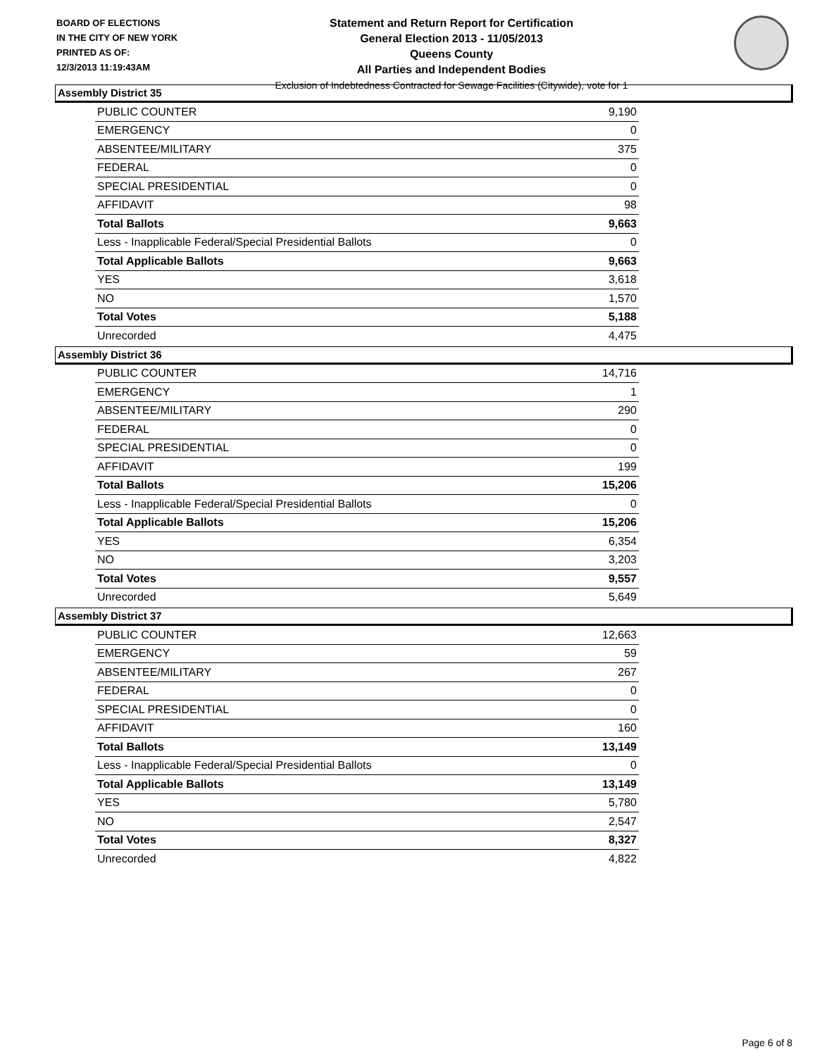BOARD OF ELECTIONS
IN THE CITY OF NEW YORK
PRINTED AS OF:
12/3/2013 11:19:43AM
Statement and Return Report for Certification
General Election 2013 - 11/05/2013
Queens County
All Parties and Independent Bodies
Exclusion of Indebtedness Contracted for Sewage Facilities (Citywide), vote for 1
Assembly District 35
| PUBLIC COUNTER | 9,190 |
| EMERGENCY | 0 |
| ABSENTEE/MILITARY | 375 |
| FEDERAL | 0 |
| SPECIAL PRESIDENTIAL | 0 |
| AFFIDAVIT | 98 |
| Total Ballots | 9,663 |
| Less - Inapplicable Federal/Special Presidential Ballots | 0 |
| Total Applicable Ballots | 9,663 |
| YES | 3,618 |
| NO | 1,570 |
| Total Votes | 5,188 |
| Unrecorded | 4,475 |
Assembly District 36
| PUBLIC COUNTER | 14,716 |
| EMERGENCY | 1 |
| ABSENTEE/MILITARY | 290 |
| FEDERAL | 0 |
| SPECIAL PRESIDENTIAL | 0 |
| AFFIDAVIT | 199 |
| Total Ballots | 15,206 |
| Less - Inapplicable Federal/Special Presidential Ballots | 0 |
| Total Applicable Ballots | 15,206 |
| YES | 6,354 |
| NO | 3,203 |
| Total Votes | 9,557 |
| Unrecorded | 5,649 |
Assembly District 37
| PUBLIC COUNTER | 12,663 |
| EMERGENCY | 59 |
| ABSENTEE/MILITARY | 267 |
| FEDERAL | 0 |
| SPECIAL PRESIDENTIAL | 0 |
| AFFIDAVIT | 160 |
| Total Ballots | 13,149 |
| Less - Inapplicable Federal/Special Presidential Ballots | 0 |
| Total Applicable Ballots | 13,149 |
| YES | 5,780 |
| NO | 2,547 |
| Total Votes | 8,327 |
| Unrecorded | 4,822 |
Page 6 of 8